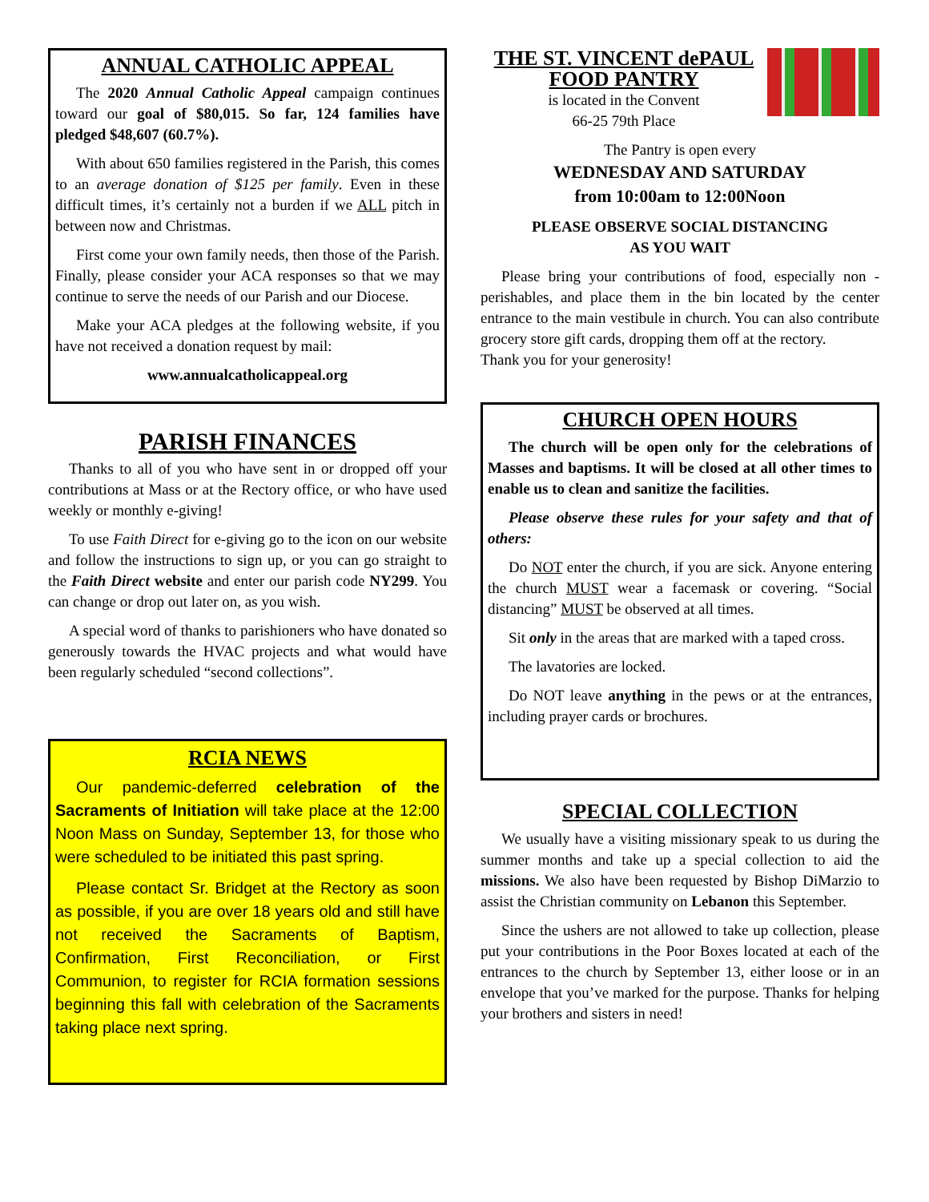ANNUAL CATHOLIC APPEAL
The 2020 Annual Catholic Appeal campaign continues toward our goal of $80,015. So far, 124 families have pledged $48,607 (60.7%).
With about 650 families registered in the Parish, this comes to an average donation of $125 per family. Even in these difficult times, it’s certainly not a burden if we ALL pitch in between now and Christmas.
First come your own family needs, then those of the Parish. Finally, please consider your ACA responses so that we may continue to serve the needs of our Parish and our Diocese.
Make your ACA pledges at the following website, if you have not received a donation request by mail:
www.annualcatholicappeal.org
PARISH FINANCES
Thanks to all of you who have sent in or dropped off your contributions at Mass or at the Rectory office, or who have used weekly or monthly e-giving!
To use Faith Direct for e-giving go to the icon on our website and follow the instructions to sign up, or you can go straight to the Faith Direct website and enter our parish code NY299. You can change or drop out later on, as you wish.
A special word of thanks to parishioners who have donated so generously towards the HVAC projects and what would have been regularly scheduled “second collections”.
RCIA NEWS
Our pandemic-deferred celebration of the Sacraments of Initiation will take place at the 12:00 Noon Mass on Sunday, September 13, for those who were scheduled to be initiated this past spring.
Please contact Sr. Bridget at the Rectory as soon as possible, if you are over 18 years old and still have not received the Sacraments of Baptism, Confirmation, First Reconciliation, or First Communion, to register for RCIA formation sessions beginning this fall with celebration of the Sacraments taking place next spring.
THE ST. VINCENT dePAUL FOOD PANTRY
is located in the Convent
66-25 79th Place
The Pantry is open every
WEDNESDAY AND SATURDAY
from 10:00am to 12:00Noon
PLEASE OBSERVE SOCIAL DISTANCING
AS YOU WAIT
Please bring your contributions of food, especially non -perishables, and place them in the bin located by the center entrance to the main vestibule in church. You can also contribute grocery store gift cards, dropping them off at the rectory.
Thank you for your generosity!
CHURCH OPEN HOURS
The church will be open only for the celebrations of Masses and baptisms. It will be closed at all other times to enable us to clean and sanitize the facilities.
Please observe these rules for your safety and that of others:
Do NOT enter the church, if you are sick. Anyone entering the church MUST wear a facemask or covering. “Social distancing” MUST be observed at all times.
Sit only in the areas that are marked with a taped cross.
The lavatories are locked.
Do NOT leave anything in the pews or at the entrances, including prayer cards or brochures.
SPECIAL COLLECTION
We usually have a visiting missionary speak to us during the summer months and take up a special collection to aid the missions. We also have been requested by Bishop DiMarzio to assist the Christian community on Lebanon this September.
Since the ushers are not allowed to take up collection, please put your contributions in the Poor Boxes located at each of the entrances to the church by September 13, either loose or in an envelope that you’ve marked for the purpose. Thanks for helping your brothers and sisters in need!